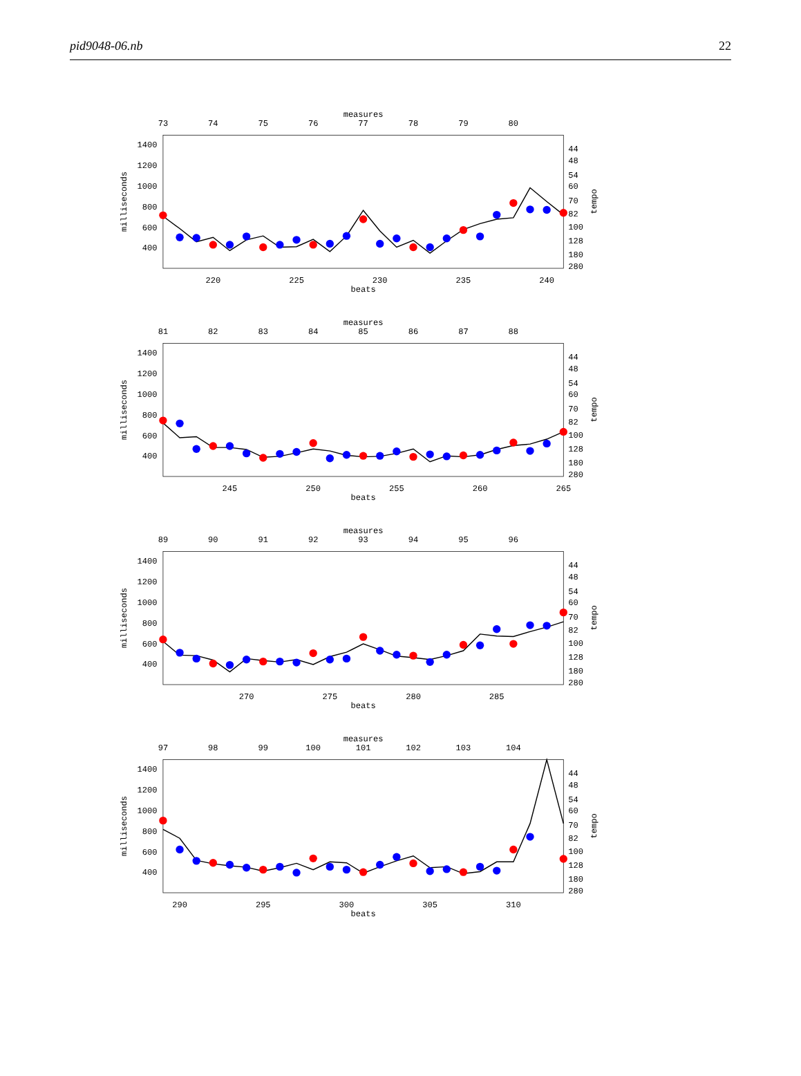pid9048-06.nb 22
measures
73
74
75
76
77
78
79
80
1400
1200
1000
800
600
400
milliseconds
44
48
54
60
70
82
100
128
180
280
tempo
220
225
230
235
240
beats
measures
81
82
83
84
85
86
87
88
1400
1200
1000
800
600
400
milliseconds
44
48
54
60
70
82
100
128
180
280
tempo
245
250
255
260
265
beats
measures
89
90
91
92
93
94
95
96
1400
1200
1000
800
600
400
milliseconds
44
48
54
60
70
82
100
128
180
280
tempo
270
275
280
285
beats
measures
97
98
99
100
101
102
103
104
1400
1200
1000
800
600
400
milliseconds
44
48
54
60
70
82
100
128
180
280
tempo
290
295
300
305
310
beats